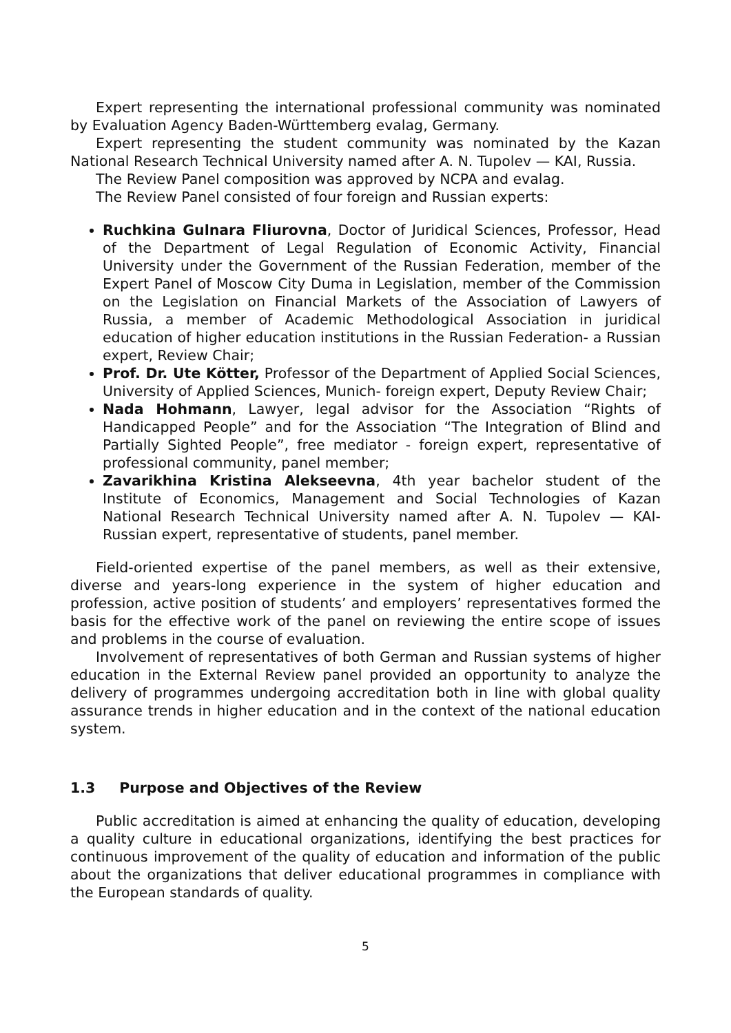Expert representing the international professional community was nominated by Evaluation Agency Baden-Württemberg evalag, Germany.
Expert representing the student community was nominated by the Kazan National Research Technical University named after A. N. Tupolev — KAI, Russia.
The Review Panel composition was approved by NCPA and evalag.
The Review Panel consisted of four foreign and Russian experts:
Ruchkina Gulnara Fliurovna, Doctor of Juridical Sciences, Professor, Head of the Department of Legal Regulation of Economic Activity, Financial University under the Government of the Russian Federation, member of the Expert Panel of Moscow City Duma in Legislation, member of the Commission on the Legislation on Financial Markets of the Association of Lawyers of Russia, a member of Academic Methodological Association in juridical education of higher education institutions in the Russian Federation- a Russian expert, Review Chair;
Prof. Dr. Ute Kötter, Professor of the Department of Applied Social Sciences, University of Applied Sciences, Munich- foreign expert, Deputy Review Chair;
Nada Hohmann, Lawyer, legal advisor for the Association “Rights of Handicapped People” and for the Association “The Integration of Blind and Partially Sighted People”, free mediator - foreign expert, representative of professional community, panel member;
Zavarikhina Kristina Alekseevna, 4th year bachelor student of the Institute of Economics, Management and Social Technologies of Kazan National Research Technical University named after A. N. Tupolev — KAI- Russian expert, representative of students, panel member.
Field-oriented expertise of the panel members, as well as their extensive, diverse and years-long experience in the system of higher education and profession, active position of students’ and employers’ representatives formed the basis for the effective work of the panel on reviewing the entire scope of issues and problems in the course of evaluation.
Involvement of representatives of both German and Russian systems of higher education in the External Review panel provided an opportunity to analyze the delivery of programmes undergoing accreditation both in line with global quality assurance trends in higher education and in the context of the national education system.
1.3 Purpose and Objectives of the Review
Public accreditation is aimed at enhancing the quality of education, developing a quality culture in educational organizations, identifying the best practices for continuous improvement of the quality of education and information of the public about the organizations that deliver educational programmes in compliance with the European standards of quality.
5